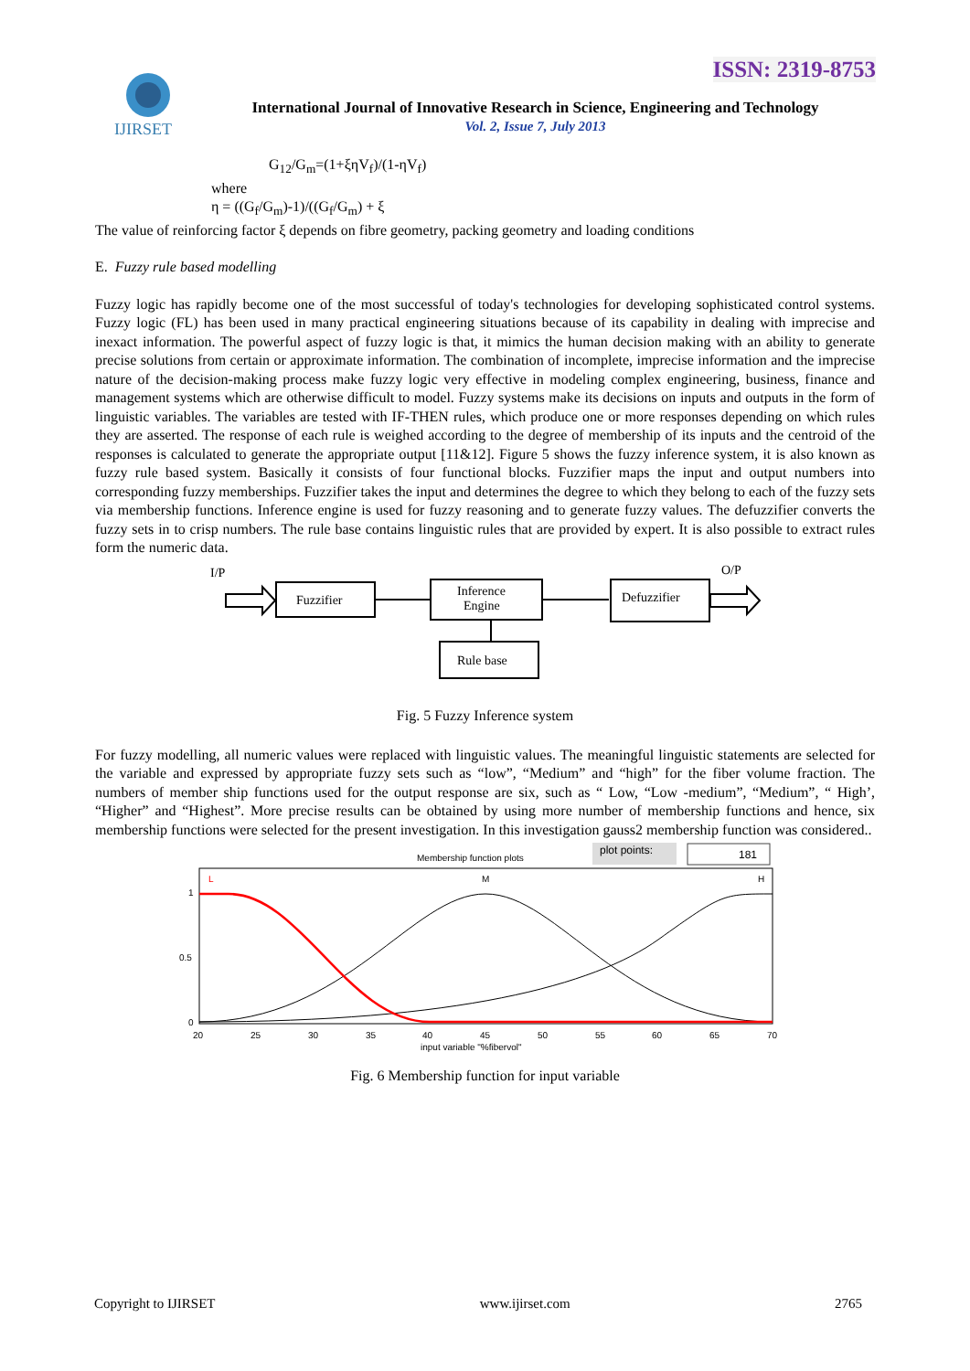ISSN: 2319-8753
IJIRSET
International Journal of Innovative Research in Science, Engineering and Technology
Vol. 2, Issue 7, July 2013
G<sub>12</sub>/G<sub>m</sub>=(1+ξηV<sub>f</sub>)/(1-ηV<sub>f</sub>)
where
η = ((G<sub>f</sub>/G<sub>m</sub>)-1)/((G<sub>f</sub>/G<sub>m</sub>) + ξ
The value of reinforcing factor ξ depends on fibre geometry, packing geometry and loading conditions
E. Fuzzy rule based modelling
Fuzzy logic has rapidly become one of the most successful of today's technologies for developing sophisticated control systems. Fuzzy logic (FL) has been used in many practical engineering situations because of its capability in dealing with imprecise and inexact information. The powerful aspect of fuzzy logic is that, it mimics the human decision making with an ability to generate precise solutions from certain or approximate information. The combination of incomplete, imprecise information and the imprecise nature of the decision-making process make fuzzy logic very effective in modeling complex engineering, business, finance and management systems which are otherwise difficult to model. Fuzzy systems make its decisions on inputs and outputs in the form of linguistic variables. The variables are tested with IF-THEN rules, which produce one or more responses depending on which rules they are asserted. The response of each rule is weighed according to the degree of membership of its inputs and the centroid of the responses is calculated to generate the appropriate output [11&12]. Figure 5 shows the fuzzy inference system, it is also known as fuzzy rule based system. Basically it consists of four functional blocks. Fuzzifier maps the input and output numbers into corresponding fuzzy memberships. Fuzzifier takes the input and determines the degree to which they belong to each of the fuzzy sets via membership functions. Inference engine is used for fuzzy reasoning and to generate fuzzy values. The defuzzifier converts the fuzzy sets in to crisp numbers. The rule base contains linguistic rules that are provided by expert. It is also possible to extract rules form the numeric data.
I/P
O/P
Fuzzifier
Inference
Engine
Defuzzifier
Rule base
Fig. 5 Fuzzy Inference system
For fuzzy modelling, all numeric values were replaced with linguistic values. The meaningful linguistic statements are selected for the variable and expressed by appropriate fuzzy sets such as “low”, “Medium” and “high” for the fiber volume fraction. The numbers of member ship functions used for the output response are six, such as “ Low, “Low -medium”, “Medium”, “ High’, “Higher” and “Highest”. More precise results can be obtained by using more number of membership functions and hence, six membership functions were selected for the present investigation. In this investigation gauss2 membership function was considered..
Membership function plots
plot points:
181
L
M
H
1
0.5
0
20
25
30
35
40
45
50
55
60
65
70
input variable "%fibervol"
Fig. 6 Membership function for input variable
Copyright to IJIRSET www.ijirset.com 2765